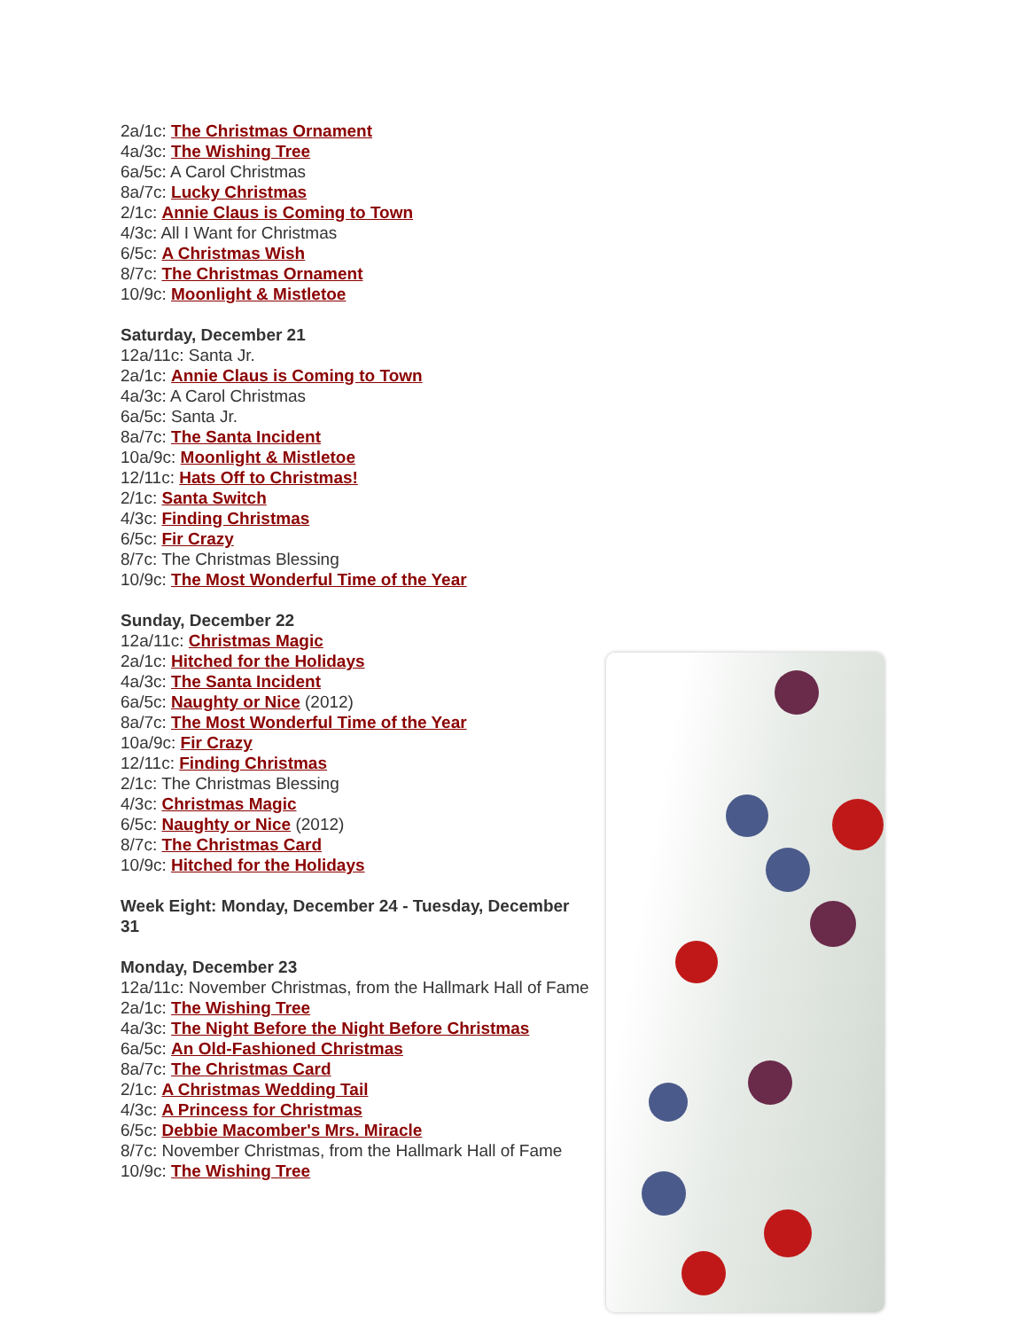2a/1c: The Christmas Ornament
4a/3c: The Wishing Tree
6a/5c: A Carol Christmas
8a/7c: Lucky Christmas
2/1c: Annie Claus is Coming to Town
4/3c: All I Want for Christmas
6/5c: A Christmas Wish
8/7c: The Christmas Ornament
10/9c: Moonlight & Mistletoe
Saturday, December 21
12a/11c: Santa Jr.
2a/1c: Annie Claus is Coming to Town
4a/3c: A Carol Christmas
6a/5c: Santa Jr.
8a/7c: The Santa Incident
10a/9c: Moonlight & Mistletoe
12/11c: Hats Off to Christmas!
2/1c: Santa Switch
4/3c: Finding Christmas
6/5c: Fir Crazy
8/7c: The Christmas Blessing
10/9c: The Most Wonderful Time of the Year
Sunday, December 22
12a/11c: Christmas Magic
2a/1c: Hitched for the Holidays
4a/3c: The Santa Incident
6a/5c: Naughty or Nice (2012)
8a/7c: The Most Wonderful Time of the Year
10a/9c: Fir Crazy
12/11c: Finding Christmas
2/1c: The Christmas Blessing
4/3c: Christmas Magic
6/5c: Naughty or Nice (2012)
8/7c: The Christmas Card
10/9c: Hitched for the Holidays
Week Eight: Monday, December 24 - Tuesday, December 31
Monday, December 23
12a/11c: November Christmas, from the Hallmark Hall of Fame
2a/1c: The Wishing Tree
4a/3c: The Night Before the Night Before Christmas
6a/5c: An Old-Fashioned Christmas
8a/7c: The Christmas Card
2/1c: A Christmas Wedding Tail
4/3c: A Princess for Christmas
6/5c: Debbie Macomber's Mrs. Miracle
8/7c: November Christmas, from the Hallmark Hall of Fame
10/9c: The Wishing Tree